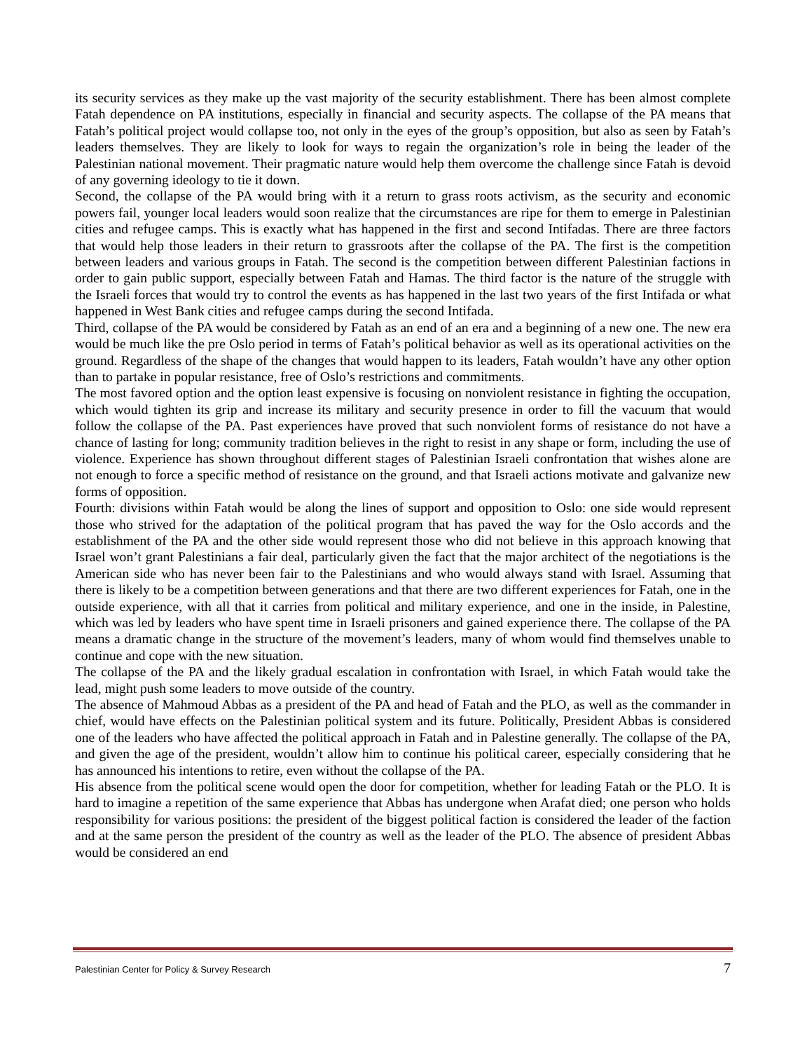its security services as they make up the vast majority of the security establishment. There has been almost complete Fatah dependence on PA institutions, especially in financial and security aspects. The collapse of the PA means that Fatah’s political project would collapse too, not only in the eyes of the group’s opposition, but also as seen by Fatah’s leaders themselves. They are likely to look for ways to regain the organization’s role in being the leader of the Palestinian national movement. Their pragmatic nature would help them overcome the challenge since Fatah is devoid of any governing ideology to tie it down.
Second, the collapse of the PA would bring with it a return to grass roots activism, as the security and economic powers fail, younger local leaders would soon realize that the circumstances are ripe for them to emerge in Palestinian cities and refugee camps. This is exactly what has happened in the first and second Intifadas. There are three factors that would help those leaders in their return to grassroots after the collapse of the PA. The first is the competition between leaders and various groups in Fatah. The second is the competition between different Palestinian factions in order to gain public support, especially between Fatah and Hamas. The third factor is the nature of the struggle with the Israeli forces that would try to control the events as has happened in the last two years of the first Intifada or what happened in West Bank cities and refugee camps during the second Intifada.
Third, collapse of the PA would be considered by Fatah as an end of an era and a beginning of a new one. The new era would be much like the pre Oslo period in terms of Fatah’s political behavior as well as its operational activities on the ground. Regardless of the shape of the changes that would happen to its leaders, Fatah wouldn’t have any other option than to partake in popular resistance, free of Oslo’s restrictions and commitments.
The most favored option and the option least expensive is focusing on nonviolent resistance in fighting the occupation, which would tighten its grip and increase its military and security presence in order to fill the vacuum that would follow the collapse of the PA. Past experiences have proved that such nonviolent forms of resistance do not have a chance of lasting for long; community tradition believes in the right to resist in any shape or form, including the use of violence. Experience has shown throughout different stages of Palestinian Israeli confrontation that wishes alone are not enough to force a specific method of resistance on the ground, and that Israeli actions motivate and galvanize new forms of opposition.
Fourth: divisions within Fatah would be along the lines of support and opposition to Oslo: one side would represent those who strived for the adaptation of the political program that has paved the way for the Oslo accords and the establishment of the PA and the other side would represent those who did not believe in this approach knowing that Israel won’t grant Palestinians a fair deal, particularly given the fact that the major architect of the negotiations is the American side who has never been fair to the Palestinians and who would always stand with Israel. Assuming that there is likely to be a competition between generations and that there are two different experiences for Fatah, one in the outside experience, with all that it carries from political and military experience, and one in the inside, in Palestine, which was led by leaders who have spent time in Israeli prisoners and gained experience there. The collapse of the PA means a dramatic change in the structure of the movement’s leaders, many of whom would find themselves unable to continue and cope with the new situation.
The collapse of the PA and the likely gradual escalation in confrontation with Israel, in which Fatah would take the lead, might push some leaders to move outside of the country.
The absence of Mahmoud Abbas as a president of the PA and head of Fatah and the PLO, as well as the commander in chief, would have effects on the Palestinian political system and its future. Politically, President Abbas is considered one of the leaders who have affected the political approach in Fatah and in Palestine generally. The collapse of the PA, and given the age of the president, wouldn’t allow him to continue his political career, especially considering that he has announced his intentions to retire, even without the collapse of the PA.
His absence from the political scene would open the door for competition, whether for leading Fatah or the PLO. It is hard to imagine a repetition of the same experience that Abbas has undergone when Arafat died; one person who holds responsibility for various positions: the president of the biggest political faction is considered the leader of the faction and at the same person the president of the country as well as the leader of the PLO. The absence of president Abbas would be considered an end
Palestinian Center for Policy & Survey Research 7